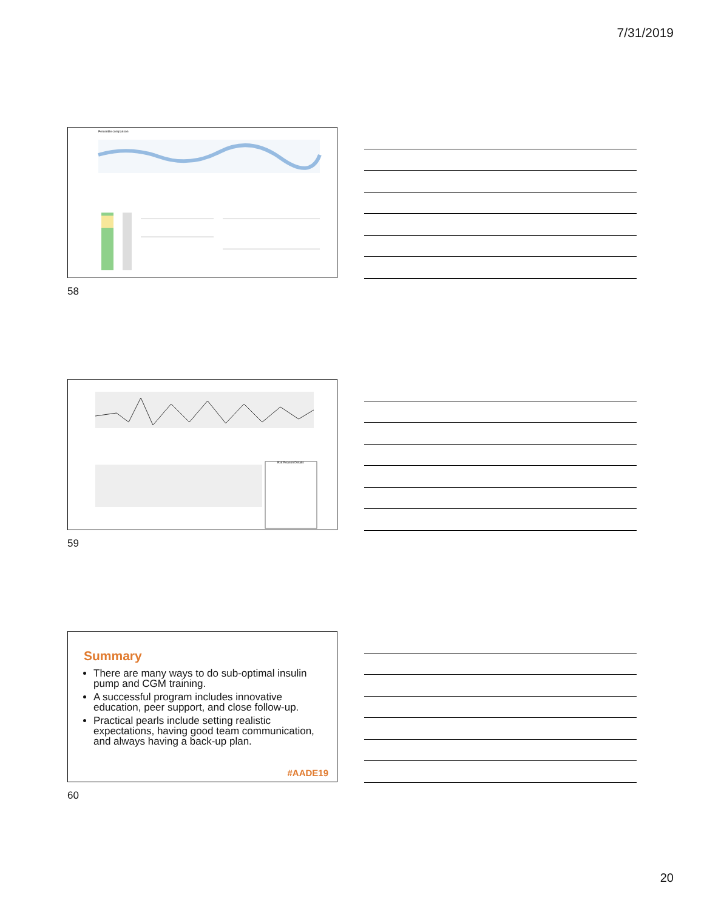7/31/2019
Percentile comparison
58
Exit Reason Details
59
Summary
There are many ways to do sub-optimal insulin pump and CGM training.
A successful program includes innovative education, peer support, and close follow-up.
Practical pearls include setting realistic expectations, having good team communication, and always having a back-up plan.
#AADE19
60
20